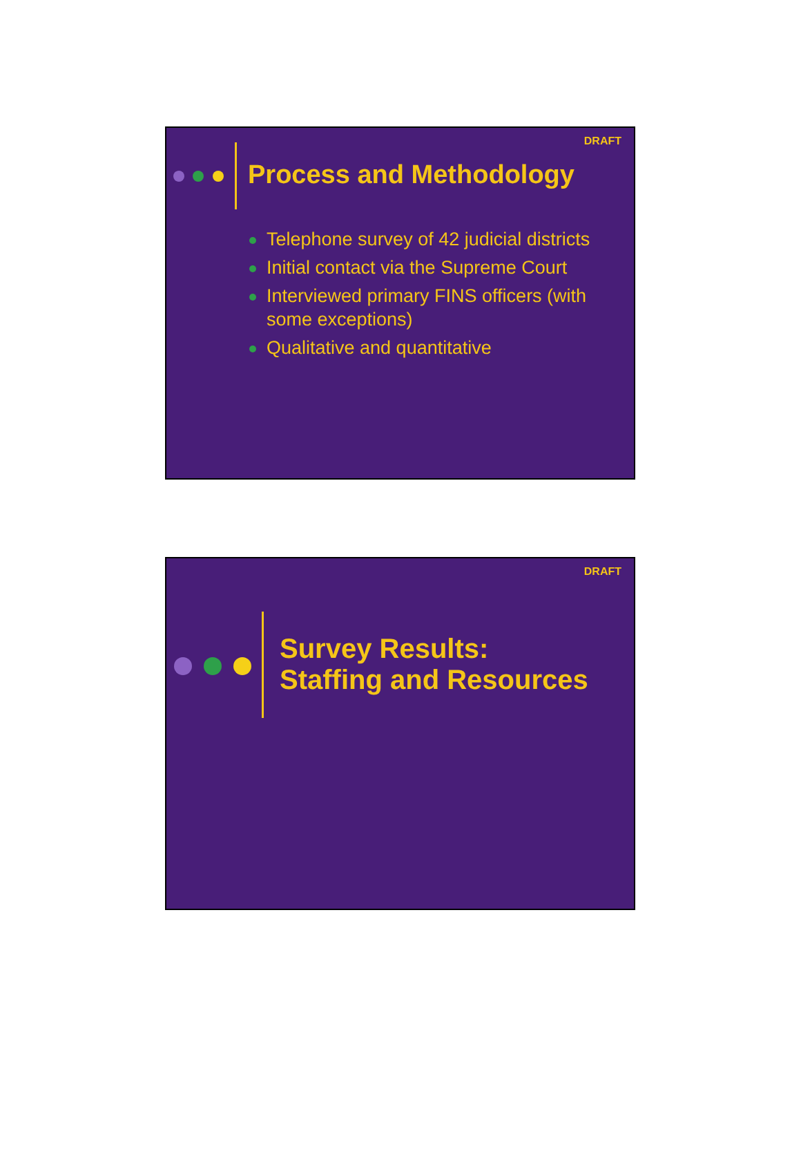DRAFT
Process and Methodology
Telephone survey of 42 judicial districts
Initial contact via the Supreme Court
Interviewed primary FINS officers (with some exceptions)
Qualitative and quantitative
DRAFT
Survey Results:
Staffing and Resources